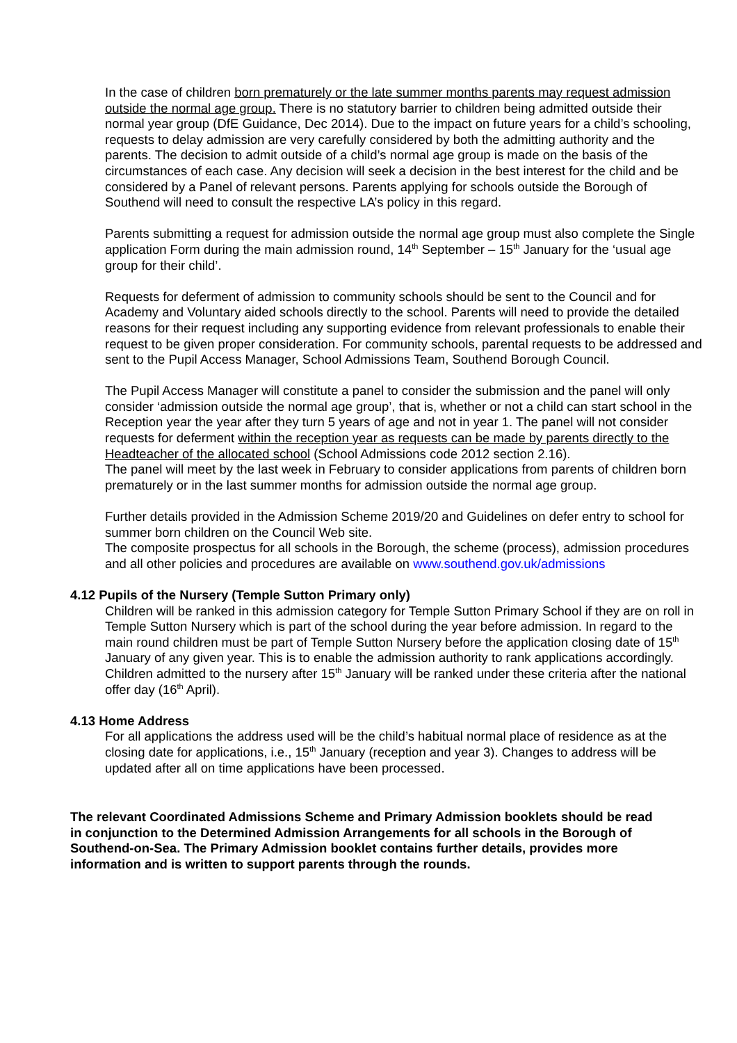In the case of children born prematurely or the late summer months parents may request admission outside the normal age group. There is no statutory barrier to children being admitted outside their normal year group (DfE Guidance, Dec 2014). Due to the impact on future years for a child’s schooling, requests to delay admission are very carefully considered by both the admitting authority and the parents. The decision to admit outside of a child’s normal age group is made on the basis of the circumstances of each case. Any decision will seek a decision in the best interest for the child and be considered by a Panel of relevant persons. Parents applying for schools outside the Borough of Southend will need to consult the respective LA’s policy in this regard.
Parents submitting a request for admission outside the normal age group must also complete the Single application Form during the main admission round, 14<sup>th</sup> September – 15<sup>th</sup> January for the ‘usual age group for their child’.
Requests for deferment of admission to community schools should be sent to the Council and for Academy and Voluntary aided schools directly to the school. Parents will need to provide the detailed reasons for their request including any supporting evidence from relevant professionals to enable their request to be given proper consideration. For community schools, parental requests to be addressed and sent to the Pupil Access Manager, School Admissions Team, Southend Borough Council.
The Pupil Access Manager will constitute a panel to consider the submission and the panel will only consider ‘admission outside the normal age group’, that is, whether or not a child can start school in the Reception year the year after they turn 5 years of age and not in year 1. The panel will not consider requests for deferment within the reception year as requests can be made by parents directly to the Headteacher of the allocated school (School Admissions code 2012 section 2.16).
The panel will meet by the last week in February to consider applications from parents of children born prematurely or in the last summer months for admission outside the normal age group.
Further details provided in the Admission Scheme 2019/20 and Guidelines on defer entry to school for summer born children on the Council Web site.
The composite prospectus for all schools in the Borough, the scheme (process), admission procedures and all other policies and procedures are available on www.southend.gov.uk/admissions
4.12 Pupils of the Nursery (Temple Sutton Primary only)
Children will be ranked in this admission category for Temple Sutton Primary School if they are on roll in Temple Sutton Nursery which is part of the school during the year before admission. In regard to the main round children must be part of Temple Sutton Nursery before the application closing date of 15<sup>th</sup> January of any given year. This is to enable the admission authority to rank applications accordingly. Children admitted to the nursery after 15<sup>th</sup> January will be ranked under these criteria after the national offer day (16<sup>th</sup> April).
4.13 Home Address
For all applications the address used will be the child’s habitual normal place of residence as at the closing date for applications, i.e., 15<sup>th</sup> January (reception and year 3). Changes to address will be updated after all on time applications have been processed.
The relevant Coordinated Admissions Scheme and Primary Admission booklets should be read in conjunction to the Determined Admission Arrangements for all schools in the Borough of Southend-on-Sea. The Primary Admission booklet contains further details, provides more information and is written to support parents through the rounds.